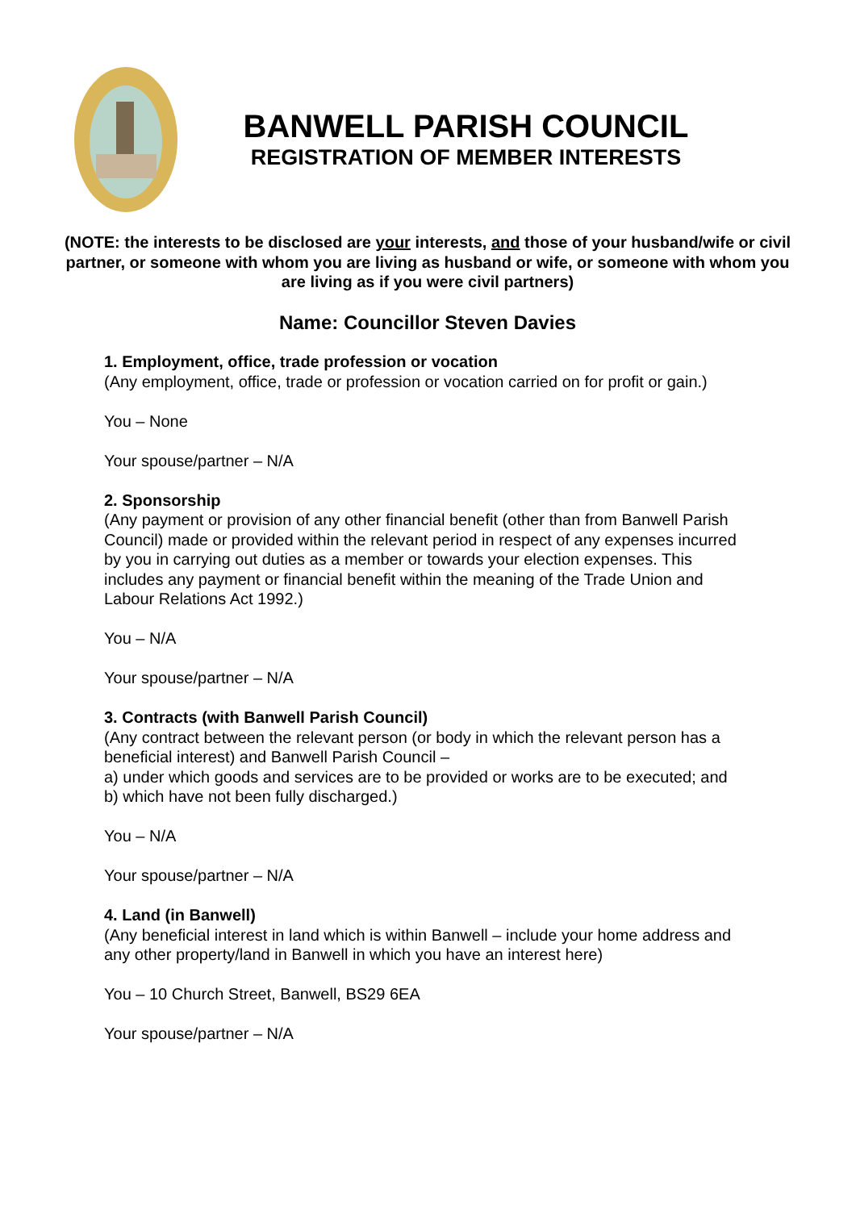BANWELL PARISH COUNCIL
REGISTRATION OF MEMBER INTERESTS
(NOTE: the interests to be disclosed are your interests, and those of your husband/wife or civil partner, or someone with whom you are living as husband or wife, or someone with whom you are living as if you were civil partners)
Name: Councillor Steven Davies
1. Employment, office, trade profession or vocation
(Any employment, office, trade or profession or vocation carried on for profit or gain.)
You – None
Your spouse/partner – N/A
2. Sponsorship
(Any payment or provision of any other financial benefit (other than from Banwell Parish Council) made or provided within the relevant period in respect of any expenses incurred by you in carrying out duties as a member or towards your election expenses. This includes any payment or financial benefit within the meaning of the Trade Union and Labour Relations Act 1992.)
You – N/A
Your spouse/partner – N/A
3. Contracts (with Banwell Parish Council)
(Any contract between the relevant person (or body in which the relevant person has a beneficial interest) and Banwell Parish Council –
a) under which goods and services are to be provided or works are to be executed; and
b) which have not been fully discharged.)
You – N/A
Your spouse/partner – N/A
4. Land (in Banwell)
(Any beneficial interest in land which is within Banwell – include your home address and any other property/land in Banwell in which you have an interest here)
You – 10 Church Street, Banwell, BS29 6EA
Your spouse/partner – N/A